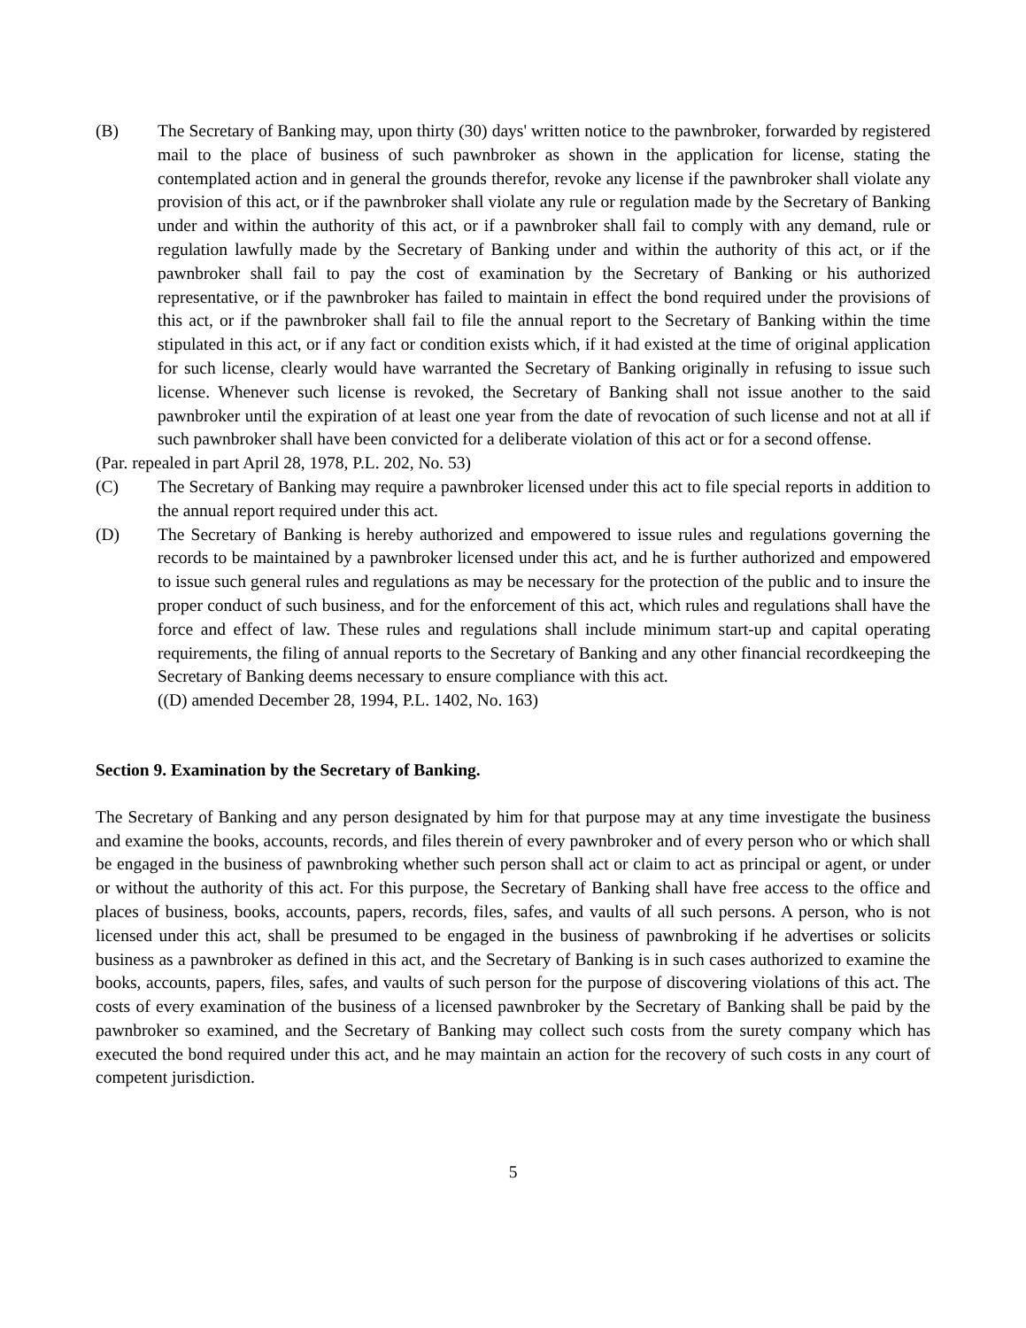(B) The Secretary of Banking may, upon thirty (30) days' written notice to the pawnbroker, forwarded by registered mail to the place of business of such pawnbroker as shown in the application for license, stating the contemplated action and in general the grounds therefor, revoke any license if the pawnbroker shall violate any provision of this act, or if the pawnbroker shall violate any rule or regulation made by the Secretary of Banking under and within the authority of this act, or if a pawnbroker shall fail to comply with any demand, rule or regulation lawfully made by the Secretary of Banking under and within the authority of this act, or if the pawnbroker shall fail to pay the cost of examination by the Secretary of Banking or his authorized representative, or if the pawnbroker has failed to maintain in effect the bond required under the provisions of this act, or if the pawnbroker shall fail to file the annual report to the Secretary of Banking within the time stipulated in this act, or if any fact or condition exists which, if it had existed at the time of original application for such license, clearly would have warranted the Secretary of Banking originally in refusing to issue such license. Whenever such license is revoked, the Secretary of Banking shall not issue another to the said pawnbroker until the expiration of at least one year from the date of revocation of such license and not at all if such pawnbroker shall have been convicted for a deliberate violation of this act or for a second offense.
(Par. repealed in part April 28, 1978, P.L. 202, No. 53)
(C) The Secretary of Banking may require a pawnbroker licensed under this act to file special reports in addition to the annual report required under this act.
(D) The Secretary of Banking is hereby authorized and empowered to issue rules and regulations governing the records to be maintained by a pawnbroker licensed under this act, and he is further authorized and empowered to issue such general rules and regulations as may be necessary for the protection of the public and to insure the proper conduct of such business, and for the enforcement of this act, which rules and regulations shall have the force and effect of law. These rules and regulations shall include minimum start-up and capital operating requirements, the filing of annual reports to the Secretary of Banking and any other financial recordkeeping the Secretary of Banking deems necessary to ensure compliance with this act.
((D) amended December 28, 1994, P.L. 1402, No. 163)
Section 9. Examination by the Secretary of Banking.
The Secretary of Banking and any person designated by him for that purpose may at any time investigate the business and examine the books, accounts, records, and files therein of every pawnbroker and of every person who or which shall be engaged in the business of pawnbroking whether such person shall act or claim to act as principal or agent, or under or without the authority of this act. For this purpose, the Secretary of Banking shall have free access to the office and places of business, books, accounts, papers, records, files, safes, and vaults of all such persons. A person, who is not licensed under this act, shall be presumed to be engaged in the business of pawnbroking if he advertises or solicits business as a pawnbroker as defined in this act, and the Secretary of Banking is in such cases authorized to examine the books, accounts, papers, files, safes, and vaults of such person for the purpose of discovering violations of this act. The costs of every examination of the business of a licensed pawnbroker by the Secretary of Banking shall be paid by the pawnbroker so examined, and the Secretary of Banking may collect such costs from the surety company which has executed the bond required under this act, and he may maintain an action for the recovery of such costs in any court of competent jurisdiction.
5